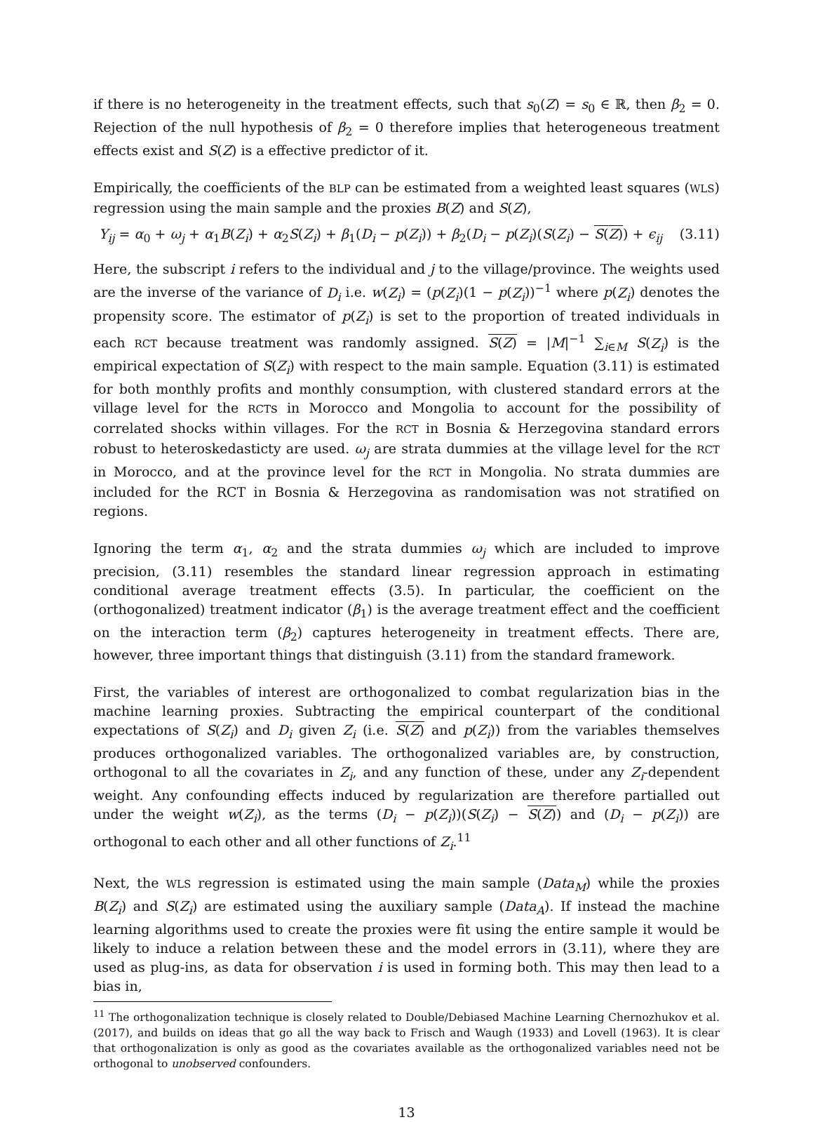if there is no heterogeneity in the treatment effects, such that s<sub>0</sub>(Z) = s<sub>0</sub> ∈ ℝ, then β<sub>2</sub> = 0. Rejection of the null hypothesis of β<sub>2</sub> = 0 therefore implies that heterogeneous treatment effects exist and S(Z) is a effective predictor of it.
Empirically, the coefficients of the BLP can be estimated from a weighted least squares (WLS) regression using the main sample and the proxies B(Z) and S(Z),
Y<sub>ij</sub> = α<sub>0</sub> + ω<sub>j</sub> + α<sub>1</sub>B(Z<sub>i</sub>) + α<sub>2</sub>S(Z<sub>i</sub>) + β<sub>1</sub>(D<sub>i</sub> − p(Z<sub>i</sub>)) + β<sub>2</sub>(D<sub>i</sub> − p(Z<sub>i</sub>)(S(Z<sub>i</sub>) − S(Z)) + ϵ<sub>ij</sub> (3.11)
Here, the subscript i refers to the individual and j to the village/province. The weights used are the inverse of the variance of D<sub>i</sub> i.e. w(Z<sub>i</sub>) = (p(Z<sub>i</sub>)(1 − p(Z<sub>i</sub>))<sup>−1</sup> where p(Z<sub>i</sub>) denotes the propensity score. The estimator of p(Z<sub>i</sub>) is set to the proportion of treated individuals in each RCT because treatment was randomly assigned. S(Z) = |M|<sup>−1</sup> ∑<sub>i∈M</sub> S(Z<sub>i</sub>) is the empirical expectation of S(Z<sub>i</sub>) with respect to the main sample. Equation (3.11) is estimated for both monthly profits and monthly consumption, with clustered standard errors at the village level for the RCTs in Morocco and Mongolia to account for the possibility of correlated shocks within villages. For the RCT in Bosnia & Herzegovina standard errors robust to heteroskedasticty are used. ω<sub>j</sub> are strata dummies at the village level for the RCT in Morocco, and at the province level for the RCT in Mongolia. No strata dummies are included for the RCT in Bosnia & Herzegovina as randomisation was not stratified on regions.
Ignoring the term α<sub>1</sub>, α<sub>2</sub> and the strata dummies ω<sub>j</sub> which are included to improve precision, (3.11) resembles the standard linear regression approach in estimating conditional average treatment effects (3.5). In particular, the coefficient on the (orthogonalized) treatment indicator (β<sub>1</sub>) is the average treatment effect and the coefficient on the interaction term (β<sub>2</sub>) captures heterogeneity in treatment effects. There are, however, three important things that distinguish (3.11) from the standard framework.
First, the variables of interest are orthogonalized to combat regularization bias in the machine learning proxies. Subtracting the empirical counterpart of the conditional expectations of S(Z<sub>i</sub>) and D<sub>i</sub> given Z<sub>i</sub> (i.e. S(Z) and p(Z<sub>i</sub>)) from the variables themselves produces orthogonalized variables. The orthogonalized variables are, by construction, orthogonal to all the covariates in Z<sub>i</sub>, and any function of these, under any Z<sub>i</sub>-dependent weight. Any confounding effects induced by regularization are therefore partialled out under the weight w(Z<sub>i</sub>), as the terms (D<sub>i</sub> − p(Z<sub>i</sub>))(S(Z<sub>i</sub>) − S(Z)) and (D<sub>i</sub> − p(Z<sub>i</sub>)) are orthogonal to each other and all other functions of Z<sub>i</sub>.<sup>11</sup>
Next, the WLS regression is estimated using the main sample (Data<sub>M</sub>) while the proxies B(Z<sub>i</sub>) and S(Z<sub>i</sub>) are estimated using the auxiliary sample (Data<sub>A</sub>). If instead the machine learning algorithms used to create the proxies were fit using the entire sample it would be likely to induce a relation between these and the model errors in (3.11), where they are used as plug-ins, as data for observation i is used in forming both. This may then lead to a bias in,
<sup>11</sup> The orthogonalization technique is closely related to Double/Debiased Machine Learning Chernozhukov et al. (2017), and builds on ideas that go all the way back to Frisch and Waugh (1933) and Lovell (1963). It is clear that orthogonalization is only as good as the covariates available as the orthogonalized variables need not be orthogonal to unobserved confounders.
13